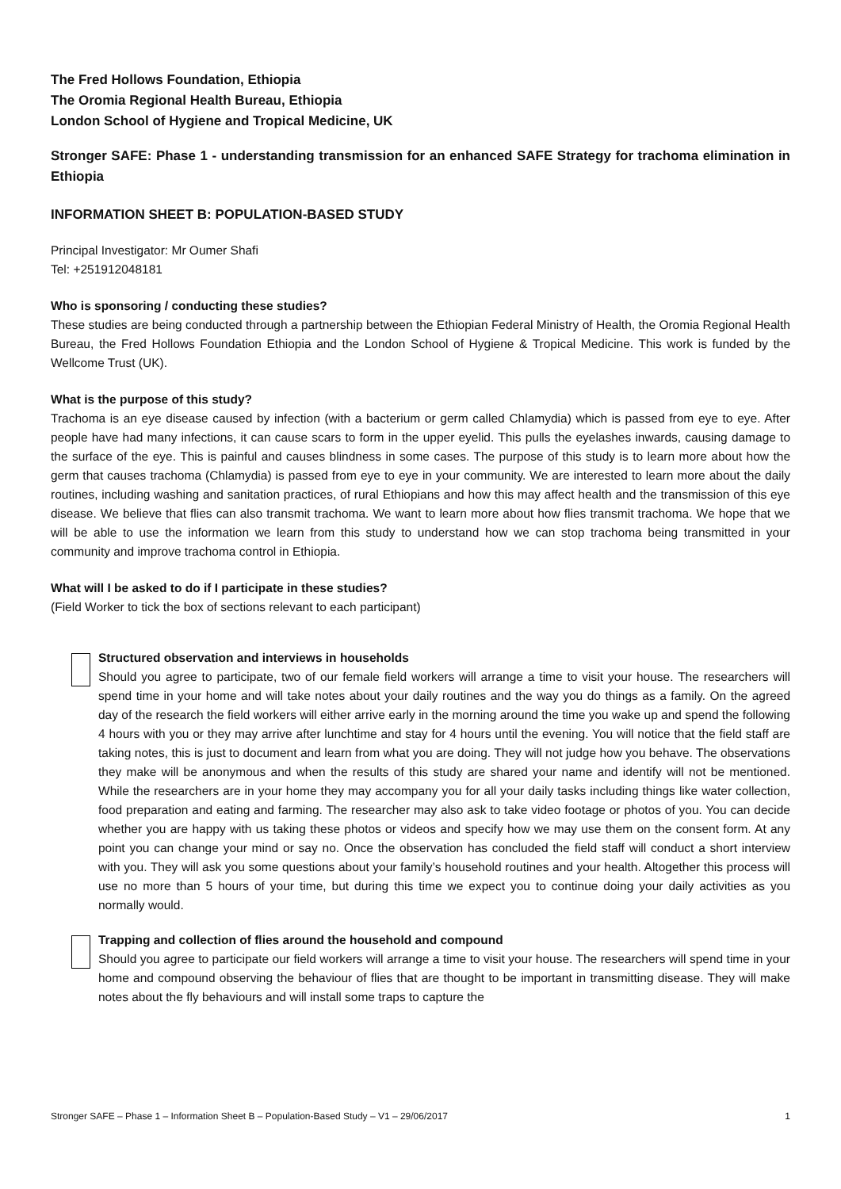The Fred Hollows Foundation, Ethiopia
The Oromia Regional Health Bureau, Ethiopia
London School of Hygiene and Tropical Medicine, UK
Stronger SAFE: Phase 1 - understanding transmission for an enhanced SAFE Strategy for trachoma elimination in Ethiopia
INFORMATION SHEET B: POPULATION-BASED STUDY
Principal Investigator: Mr Oumer Shafi
Tel: +251912048181
Who is sponsoring / conducting these studies?
These studies are being conducted through a partnership between the Ethiopian Federal Ministry of Health, the Oromia Regional Health Bureau, the Fred Hollows Foundation Ethiopia and the London School of Hygiene & Tropical Medicine. This work is funded by the Wellcome Trust (UK).
What is the purpose of this study?
Trachoma is an eye disease caused by infection (with a bacterium or germ called Chlamydia) which is passed from eye to eye. After people have had many infections, it can cause scars to form in the upper eyelid. This pulls the eyelashes inwards, causing damage to the surface of the eye. This is painful and causes blindness in some cases. The purpose of this study is to learn more about how the germ that causes trachoma (Chlamydia) is passed from eye to eye in your community. We are interested to learn more about the daily routines, including washing and sanitation practices, of rural Ethiopians and how this may affect health and the transmission of this eye disease. We believe that flies can also transmit trachoma. We want to learn more about how flies transmit trachoma. We hope that we will be able to use the information we learn from this study to understand how we can stop trachoma being transmitted in your community and improve trachoma control in Ethiopia.
What will I be asked to do if I participate in these studies?
(Field Worker to tick the box of sections relevant to each participant)
Structured observation and interviews in households
Should you agree to participate, two of our female field workers will arrange a time to visit your house. The researchers will spend time in your home and will take notes about your daily routines and the way you do things as a family. On the agreed day of the research the field workers will either arrive early in the morning around the time you wake up and spend the following 4 hours with you or they may arrive after lunchtime and stay for 4 hours until the evening. You will notice that the field staff are taking notes, this is just to document and learn from what you are doing. They will not judge how you behave. The observations they make will be anonymous and when the results of this study are shared your name and identify will not be mentioned. While the researchers are in your home they may accompany you for all your daily tasks including things like water collection, food preparation and eating and farming. The researcher may also ask to take video footage or photos of you. You can decide whether you are happy with us taking these photos or videos and specify how we may use them on the consent form. At any point you can change your mind or say no. Once the observation has concluded the field staff will conduct a short interview with you. They will ask you some questions about your family’s household routines and your health. Altogether this process will use no more than 5 hours of your time, but during this time we expect you to continue doing your daily activities as you normally would.
Trapping and collection of flies around the household and compound
Should you agree to participate our field workers will arrange a time to visit your house. The researchers will spend time in your home and compound observing the behaviour of flies that are thought to be important in transmitting disease. They will make notes about the fly behaviours and will install some traps to capture the
Stronger SAFE – Phase 1 – Information Sheet B – Population-Based Study – V1 – 29/06/2017 1